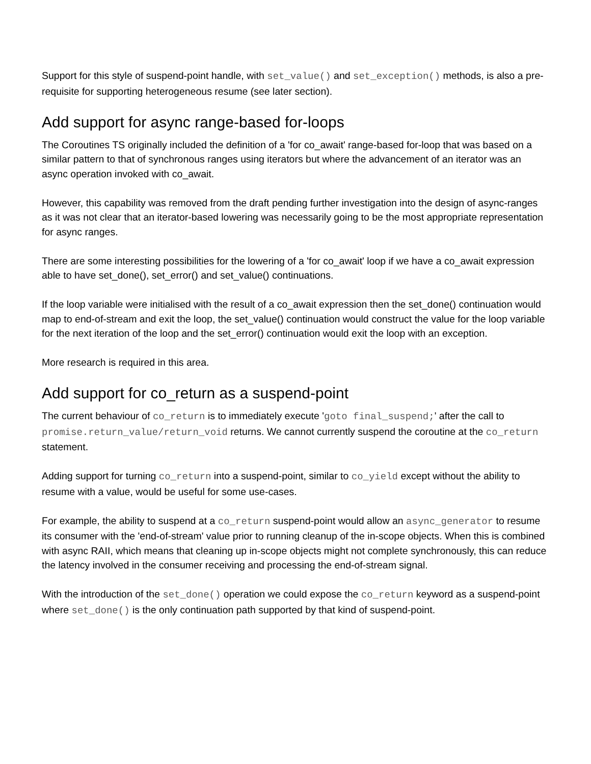Support for this style of suspend-point handle, with set_value() and set_exception() methods, is also a pre-requisite for supporting heterogeneous resume (see later section).
Add support for async range-based for-loops
The Coroutines TS originally included the definition of a 'for co_await' range-based for-loop that was based on a similar pattern to that of synchronous ranges using iterators but where the advancement of an iterator was an async operation invoked with co_await.
However, this capability was removed from the draft pending further investigation into the design of async-ranges as it was not clear that an iterator-based lowering was necessarily going to be the most appropriate representation for async ranges.
There are some interesting possibilities for the lowering of a 'for co_await' loop if we have a co_await expression able to have set_done(), set_error() and set_value() continuations.
If the loop variable were initialised with the result of a co_await expression then the set_done() continuation would map to end-of-stream and exit the loop, the set_value() continuation would construct the value for the loop variable for the next iteration of the loop and the set_error() continuation would exit the loop with an exception.
More research is required in this area.
Add support for co_return as a suspend-point
The current behaviour of co_return is to immediately execute 'goto final_suspend;' after the call to promise.return_value/return_void returns. We cannot currently suspend the coroutine at the co_return statement.
Adding support for turning co_return into a suspend-point, similar to co_yield except without the ability to resume with a value, would be useful for some use-cases.
For example, the ability to suspend at a co_return suspend-point would allow an async_generator to resume its consumer with the 'end-of-stream' value prior to running cleanup of the in-scope objects. When this is combined with async RAII, which means that cleaning up in-scope objects might not complete synchronously, this can reduce the latency involved in the consumer receiving and processing the end-of-stream signal.
With the introduction of the set_done() operation we could expose the co_return keyword as a suspend-point where set_done() is the only continuation path supported by that kind of suspend-point.